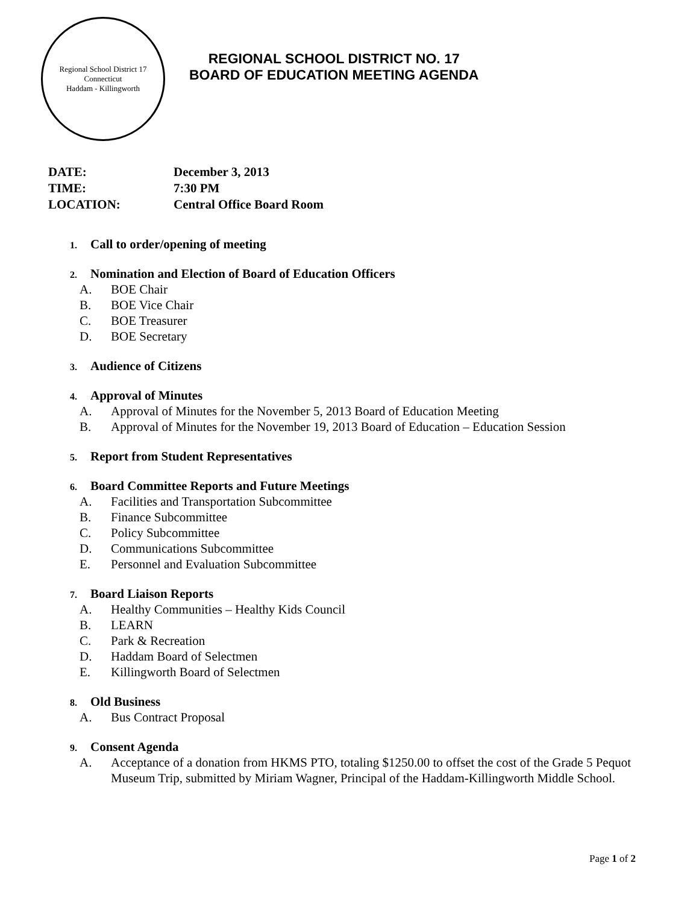Regional School District 17
Connecticut
Haddam - Killingworth
REGIONAL SCHOOL DISTRICT NO. 17
BOARD OF EDUCATION MEETING AGENDA
DATE: December 3, 2013
TIME: 7:30 PM
LOCATION: Central Office Board Room
1. Call to order/opening of meeting
2. Nomination and Election of Board of Education Officers
A. BOE Chair
B. BOE Vice Chair
C. BOE Treasurer
D. BOE Secretary
3. Audience of Citizens
4. Approval of Minutes
A. Approval of Minutes for the November 5, 2013 Board of Education Meeting
B. Approval of Minutes for the November 19, 2013 Board of Education – Education Session
5. Report from Student Representatives
6. Board Committee Reports and Future Meetings
A. Facilities and Transportation Subcommittee
B. Finance Subcommittee
C. Policy Subcommittee
D. Communications Subcommittee
E. Personnel and Evaluation Subcommittee
7. Board Liaison Reports
A. Healthy Communities – Healthy Kids Council
B. LEARN
C. Park & Recreation
D. Haddam Board of Selectmen
E. Killingworth Board of Selectmen
8. Old Business
A. Bus Contract Proposal
9. Consent Agenda
A. Acceptance of a donation from HKMS PTO, totaling $1250.00 to offset the cost of the Grade 5 Pequot Museum Trip, submitted by Miriam Wagner, Principal of the Haddam-Killingworth Middle School.
Page 1 of 2